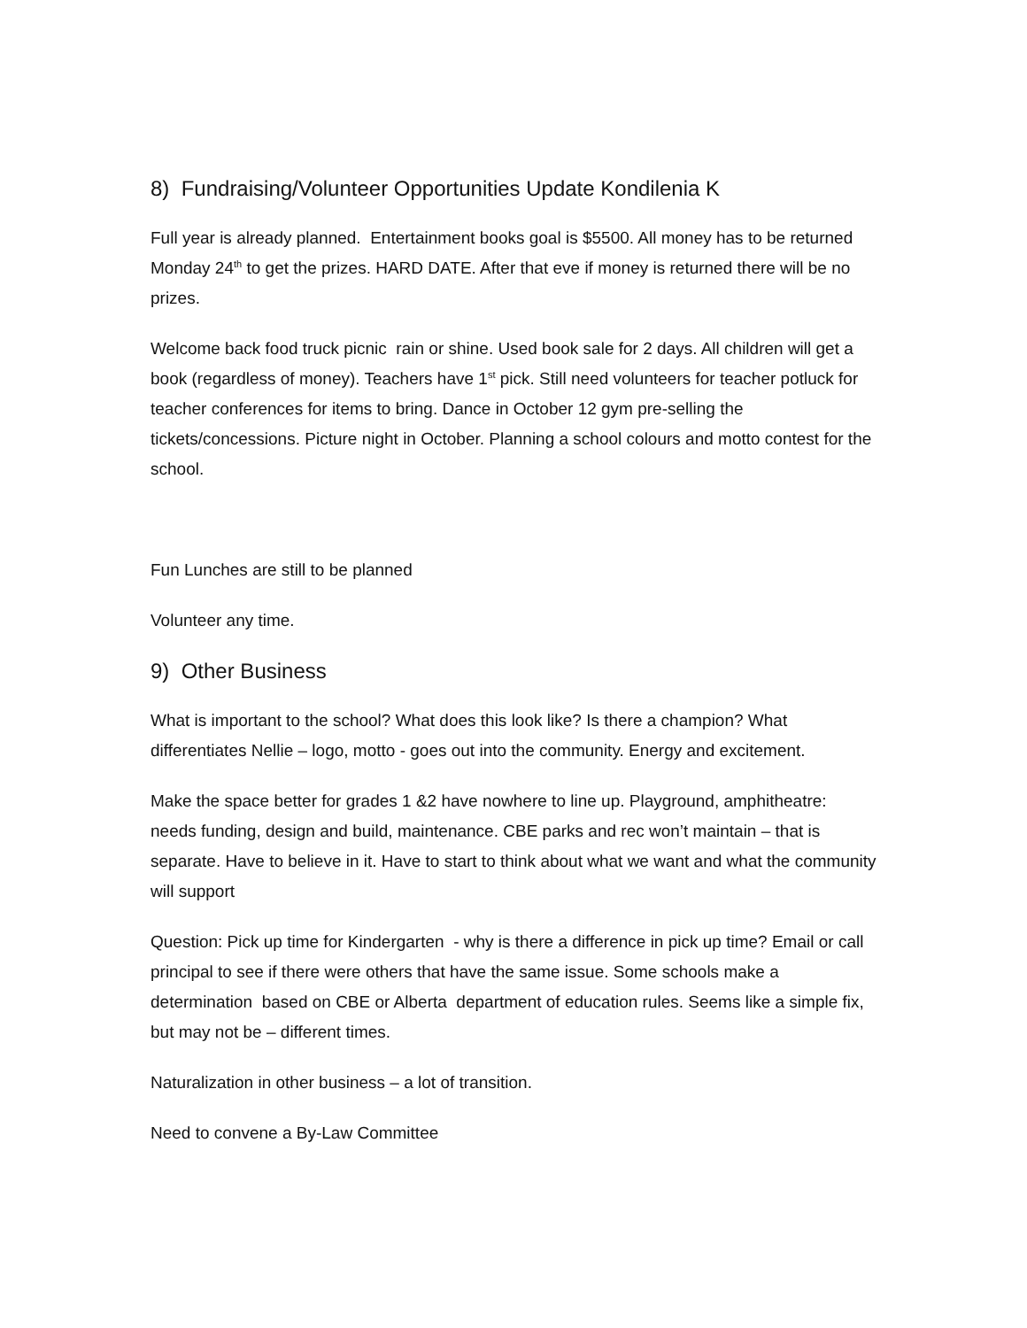8) Fundraising/Volunteer Opportunities Update Kondilenia K
Full year is already planned. Entertainment books goal is $5500. All money has to be returned Monday 24<sup>th</sup> to get the prizes. HARD DATE. After that eve if money is returned there will be no prizes.
Welcome back food truck picnic rain or shine. Used book sale for 2 days. All children will get a book (regardless of money). Teachers have 1<sup>st</sup> pick. Still need volunteers for teacher potluck for teacher conferences for items to bring. Dance in October 12 gym pre-selling the tickets/concessions. Picture night in October. Planning a school colours and motto contest for the school.
Fun Lunches are still to be planned
Volunteer any time.
9) Other Business
What is important to the school? What does this look like? Is there a champion? What differentiates Nellie – logo, motto - goes out into the community. Energy and excitement.
Make the space better for grades 1 &2 have nowhere to line up. Playground, amphitheatre: needs funding, design and build, maintenance. CBE parks and rec won’t maintain – that is separate. Have to believe in it. Have to start to think about what we want and what the community will support
Question: Pick up time for Kindergarten - why is there a difference in pick up time? Email or call principal to see if there were others that have the same issue. Some schools make a determination based on CBE or Alberta department of education rules. Seems like a simple fix, but may not be – different times.
Naturalization in other business – a lot of transition.
Need to convene a By-Law Committee